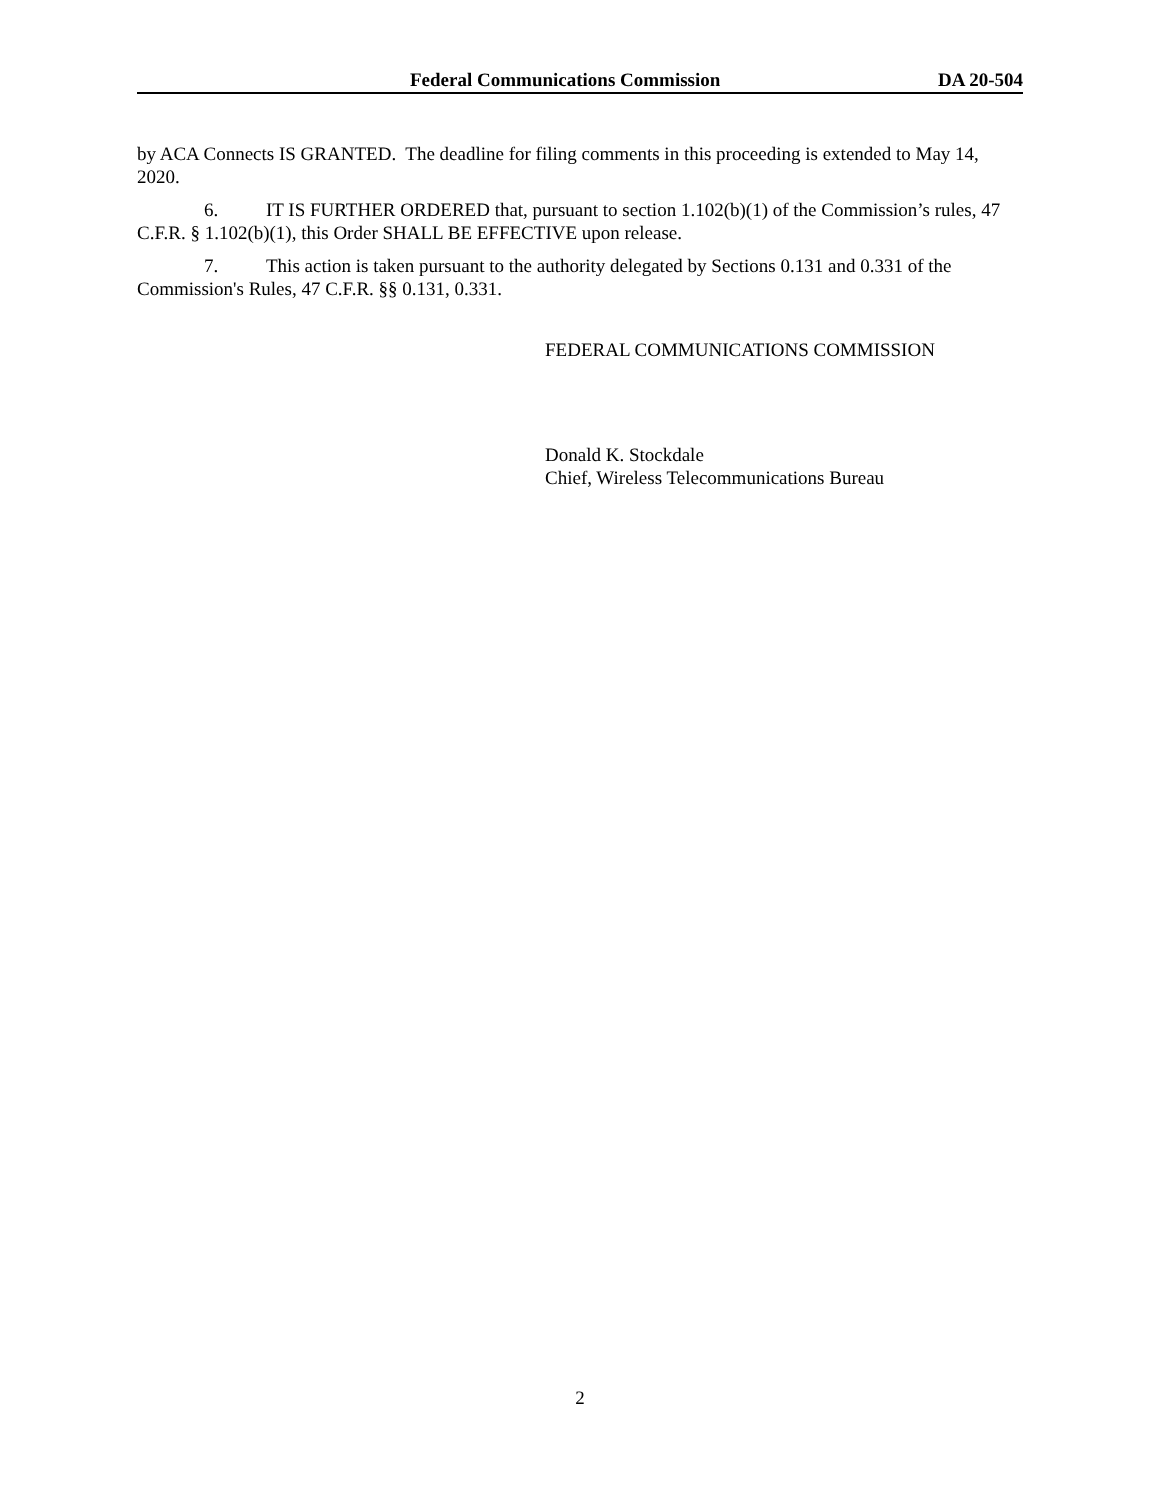Federal Communications Commission DA 20-504
by ACA Connects IS GRANTED. The deadline for filing comments in this proceeding is extended to May 14, 2020.
6. IT IS FURTHER ORDERED that, pursuant to section 1.102(b)(1) of the Commission’s rules, 47 C.F.R. § 1.102(b)(1), this Order SHALL BE EFFECTIVE upon release.
7. This action is taken pursuant to the authority delegated by Sections 0.131 and 0.331 of the Commission's Rules, 47 C.F.R. §§ 0.131, 0.331.
FEDERAL COMMUNICATIONS COMMISSION
Donald K. Stockdale
Chief, Wireless Telecommunications Bureau
2